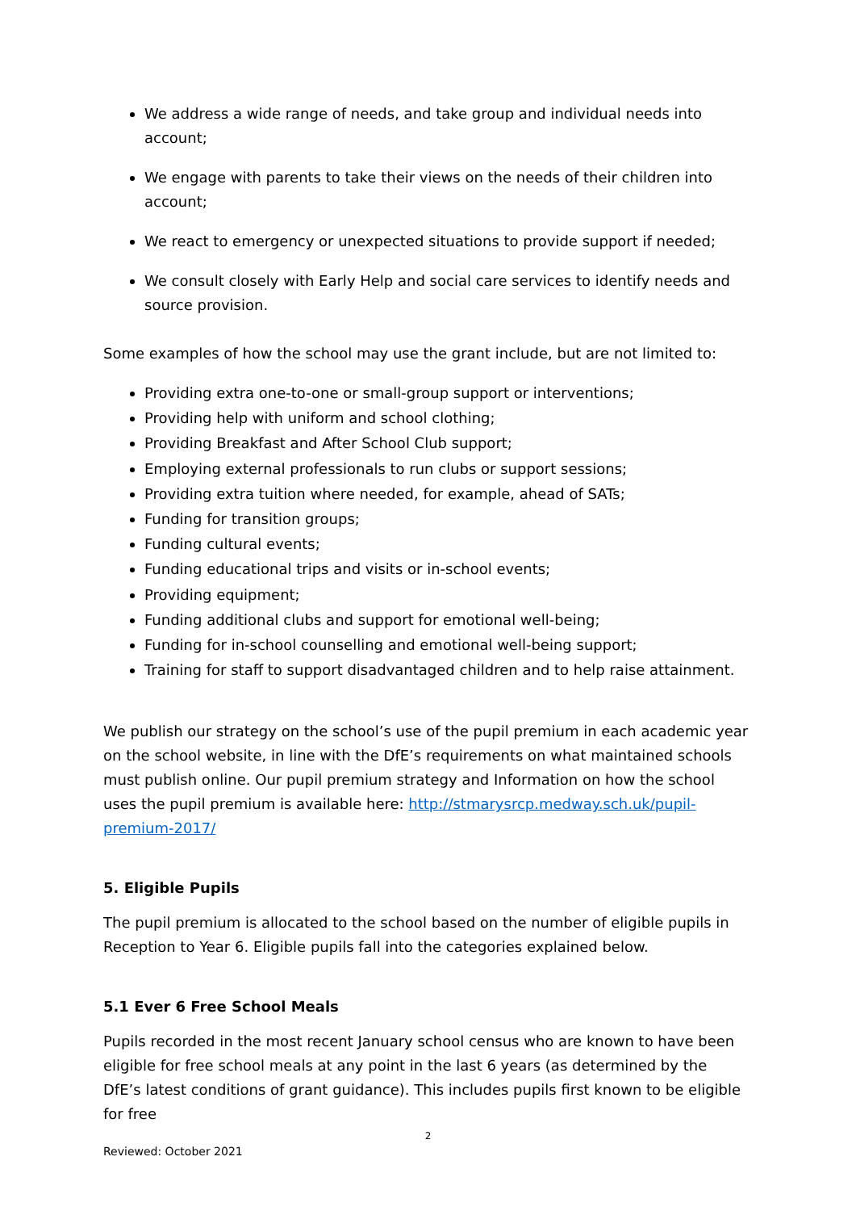We address a wide range of needs, and take group and individual needs into account;
We engage with parents to take their views on the needs of their children into account;
We react to emergency or unexpected situations to provide support if needed;
We consult closely with Early Help and social care services to identify needs and source provision.
Some examples of how the school may use the grant include, but are not limited to:
Providing extra one-to-one or small-group support or interventions;
Providing help with uniform and school clothing;
Providing Breakfast and After School Club support;
Employing external professionals to run clubs or support sessions;
Providing extra tuition where needed, for example, ahead of SATs;
Funding for transition groups;
Funding cultural events;
Funding educational trips and visits or in-school events;
Providing equipment;
Funding additional clubs and support for emotional well-being;
Funding for in-school counselling and emotional well-being support;
Training for staff to support disadvantaged children and to help raise attainment.
We publish our strategy on the school’s use of the pupil premium in each academic year on the school website, in line with the DfE’s requirements on what maintained schools must publish online. Our pupil premium strategy and Information on how the school uses the pupil premium is available here: http://stmarysrcp.medway.sch.uk/pupil-premium-2017/
5. Eligible Pupils
The pupil premium is allocated to the school based on the number of eligible pupils in Reception to Year 6. Eligible pupils fall into the categories explained below.
5.1 Ever 6 Free School Meals
Pupils recorded in the most recent January school census who are known to have been eligible for free school meals at any point in the last 6 years (as determined by the DfE’s latest conditions of grant guidance). This includes pupils first known to be eligible for free
2
Reviewed: October 2021